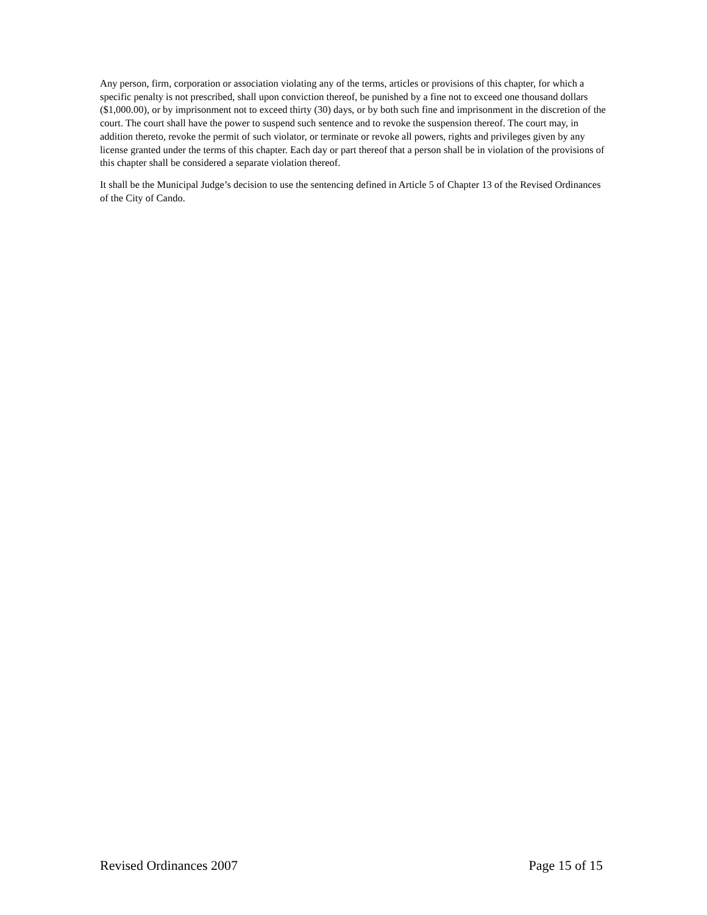Any person, firm, corporation or association violating any of the terms, articles or provisions of this chapter, for which a specific penalty is not prescribed, shall upon conviction thereof, be punished by a fine not to exceed one thousand dollars ($1,000.00), or by imprisonment not to exceed thirty (30) days, or by both such fine and imprisonment in the discretion of the court. The court shall have the power to suspend such sentence and to revoke the suspension thereof. The court may, in addition thereto, revoke the permit of such violator, or terminate or revoke all powers, rights and privileges given by any license granted under the terms of this chapter. Each day or part thereof that a person shall be in violation of the provisions of this chapter shall be considered a separate violation thereof.
It shall be the Municipal Judge’s decision to use the sentencing defined in Article 5 of Chapter 13 of the Revised Ordinances of the City of Cando.
Revised Ordinances 2007 Page 15 of 15